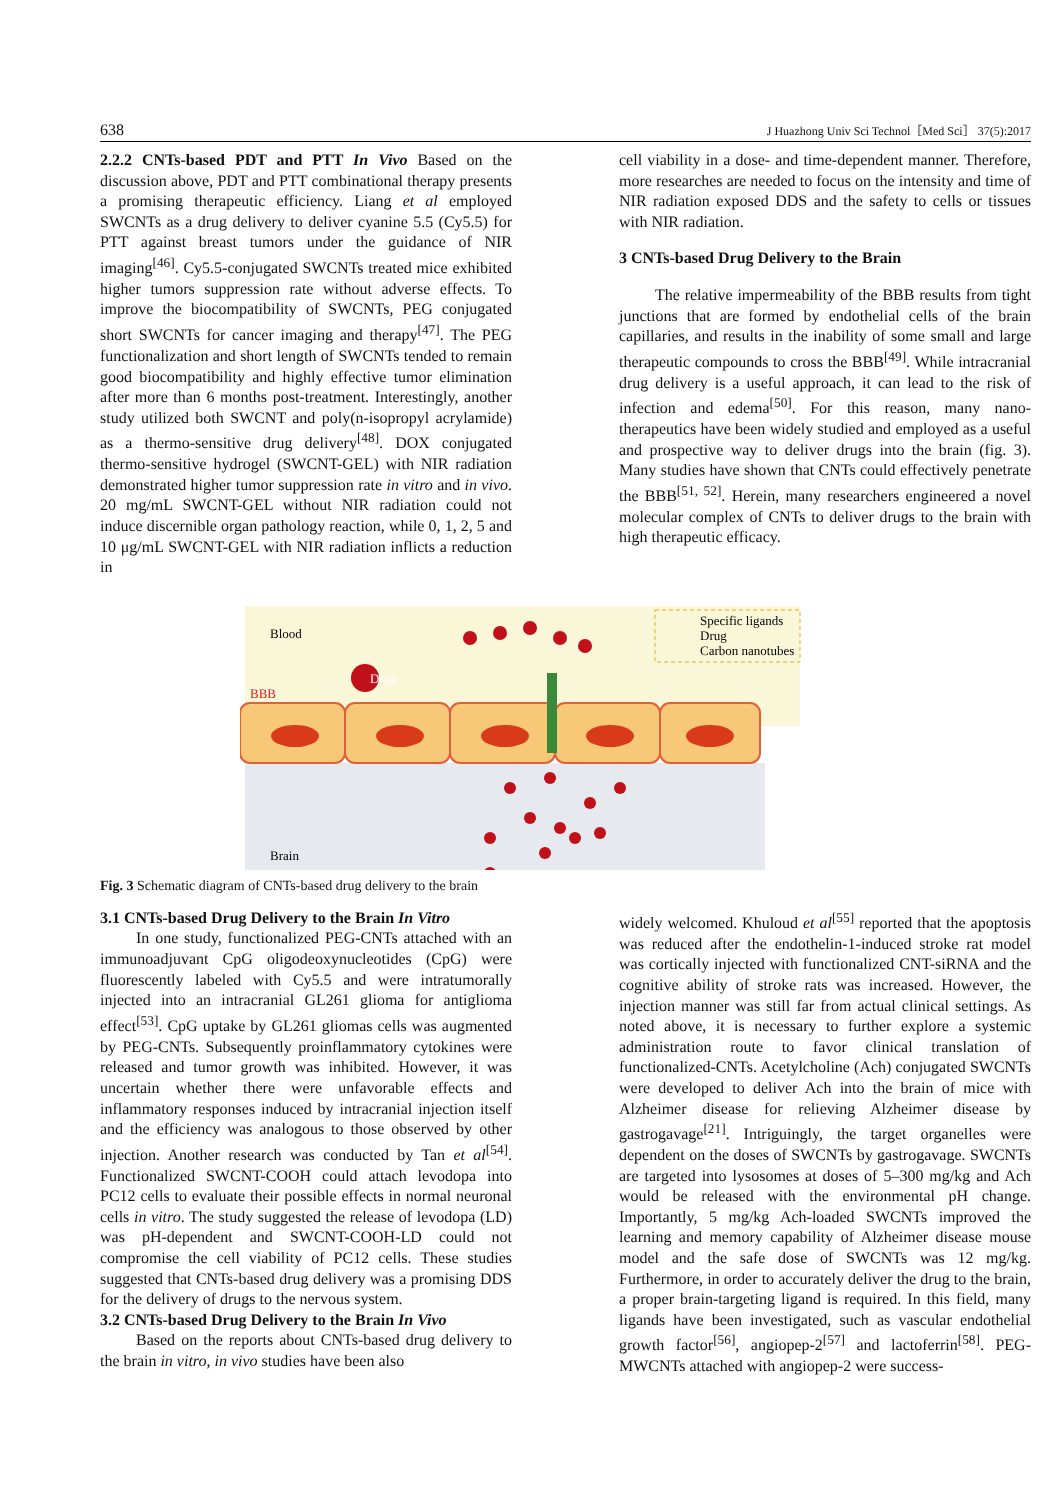638 J Huazhong Univ Sci Technol［Med Sci］ 37(5):2017
2.2.2 CNTs-based PDT and PTT In Vivo Based on the discussion above, PDT and PTT combinational therapy presents a promising therapeutic efficiency. Liang et al employed SWCNTs as a drug delivery to deliver cyanine 5.5 (Cy5.5) for PTT against breast tumors under the guidance of NIR imaging<sup>[46]</sup>. Cy5.5-conjugated SWCNTs treated mice exhibited higher tumors suppression rate without adverse effects. To improve the biocompatibility of SWCNTs, PEG conjugated short SWCNTs for cancer imaging and therapy<sup>[47]</sup>. The PEG functionalization and short length of SWCNTs tended to remain good biocompatibility and highly effective tumor elimination after more than 6 months post-treatment. Interestingly, another study utilized both SWCNT and poly(n-isopropyl acrylamide) as a thermo-sensitive drug delivery<sup>[48]</sup>. DOX conjugated thermo-sensitive hydrogel (SWCNT-GEL) with NIR radiation demonstrated higher tumor suppression rate in vitro and in vivo. 20 mg/mL SWCNT-GEL without NIR radiation could not induce discernible organ pathology reaction, while 0, 1, 2, 5 and 10 μg/mL SWCNT-GEL with NIR radiation inflicts a reduction in
cell viability in a dose- and time-dependent manner. Therefore, more researches are needed to focus on the intensity and time of NIR radiation exposed DDS and the safety to cells or tissues with NIR radiation.
3 CNTs-based Drug Delivery to the Brain
The relative impermeability of the BBB results from tight junctions that are formed by endothelial cells of the brain capillaries, and results in the inability of some small and large therapeutic compounds to cross the BBB<sup>[49]</sup>. While intracranial drug delivery is a useful approach, it can lead to the risk of infection and edema<sup>[50]</sup>. For this reason, many nano-therapeutics have been widely studied and employed as a useful and prospective way to deliver drugs into the brain (fig. 3). Many studies have shown that CNTs could effectively penetrate the BBB<sup>[51, 52]</sup>. Herein, many researchers engineered a novel molecular complex of CNTs to deliver drugs to the brain with high therapeutic efficacy.
Blood
BBB
Drug
Brain
Specific ligands
Drug
Carbon nanotubes
Fig. 3 Schematic diagram of CNTs-based drug delivery to the brain
3.1 CNTs-based Drug Delivery to the Brain In Vitro
In one study, functionalized PEG-CNTs attached with an immunoadjuvant CpG oligodeoxynucleotides (CpG) were fluorescently labeled with Cy5.5 and were intratumorally injected into an intracranial GL261 glioma for antiglioma effect<sup>[53]</sup>. CpG uptake by GL261 gliomas cells was augmented by PEG-CNTs. Subsequently proinflammatory cytokines were released and tumor growth was inhibited. However, it was uncertain whether there were unfavorable effects and inflammatory responses induced by intracranial injection itself and the efficiency was analogous to those observed by other injection. Another research was conducted by Tan et al<sup>[54]</sup>. Functionalized SWCNT-COOH could attach levodopa into PC12 cells to evaluate their possible effects in normal neuronal cells in vitro. The study suggested the release of levodopa (LD) was pH-dependent and SWCNT-COOH-LD could not compromise the cell viability of PC12 cells. These studies suggested that CNTs-based drug delivery was a promising DDS for the delivery of drugs to the nervous system.
3.2 CNTs-based Drug Delivery to the Brain In Vivo
Based on the reports about CNTs-based drug delivery to the brain in vitro, in vivo studies have been also
widely welcomed. Khuloud et al<sup>[55]</sup> reported that the apoptosis was reduced after the endothelin-1-induced stroke rat model was cortically injected with functionalized CNT-siRNA and the cognitive ability of stroke rats was increased. However, the injection manner was still far from actual clinical settings. As noted above, it is necessary to further explore a systemic administration route to favor clinical translation of functionalized-CNTs. Acetylcholine (Ach) conjugated SWCNTs were developed to deliver Ach into the brain of mice with Alzheimer disease for relieving Alzheimer disease by gastrogavage<sup>[21]</sup>. Intriguingly, the target organelles were dependent on the doses of SWCNTs by gastrogavage. SWCNTs are targeted into lysosomes at doses of 5–300 mg/kg and Ach would be released with the environmental pH change. Importantly, 5 mg/kg Ach-loaded SWCNTs improved the learning and memory capability of Alzheimer disease mouse model and the safe dose of SWCNTs was 12 mg/kg. Furthermore, in order to accurately deliver the drug to the brain, a proper brain-targeting ligand is required. In this field, many ligands have been investigated, such as vascular endothelial growth factor<sup>[56]</sup>, angiopep-2<sup>[57]</sup> and lactoferrin<sup>[58]</sup>. PEG-MWCNTs attached with angiopep-2 were success-